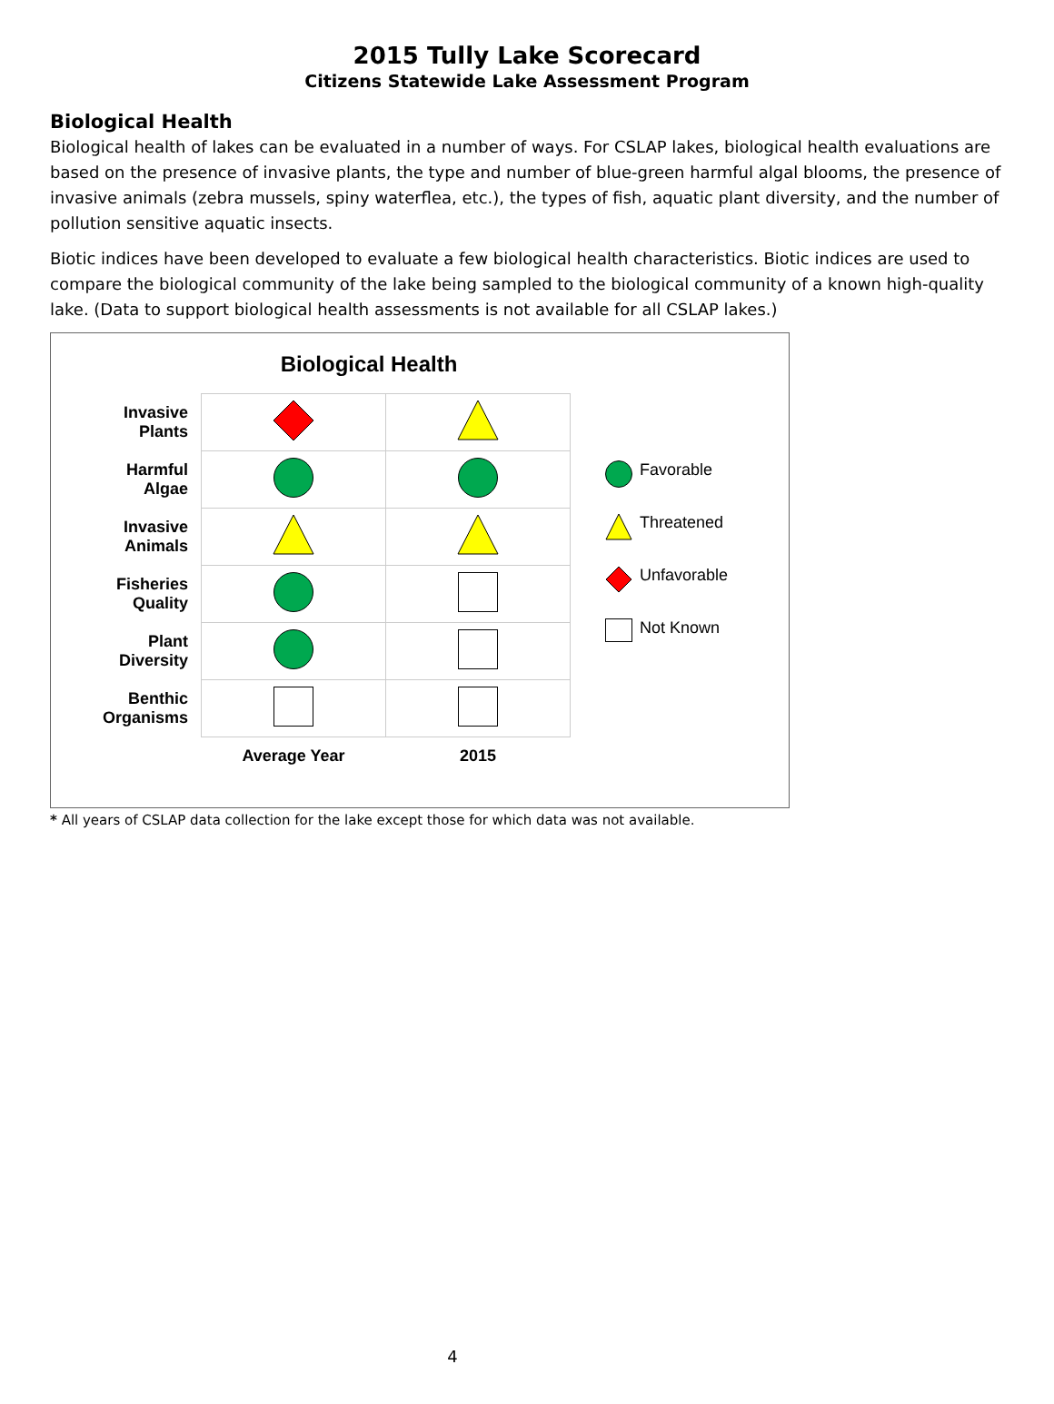2015 Tully Lake Scorecard
Citizens Statewide Lake Assessment Program
Biological Health
Biological health of lakes can be evaluated in a number of ways. For CSLAP lakes, biological health evaluations are based on the presence of invasive plants, the type and number of blue-green harmful algal blooms, the presence of invasive animals (zebra mussels, spiny waterflea, etc.), the types of fish, aquatic plant diversity, and the number of pollution sensitive aquatic insects.
Biotic indices have been developed to evaluate a few biological health characteristics. Biotic indices are used to compare the biological community of the lake being sampled to the biological community of a known high-quality lake. (Data to support biological health assessments is not available for all CSLAP lakes.)
Biological Health
| Invasive Plants | | |
| Harmful Algae | | |
| Invasive Animals | | |
| Fisheries Quality | | |
| Plant Diversity | | |
| Benthic Organisms | | |
| | Average Year | 2015 |
Favorable
Threatened
Unfavorable
Not Known
* All years of CSLAP data collection for the lake except those for which data was not available.
4